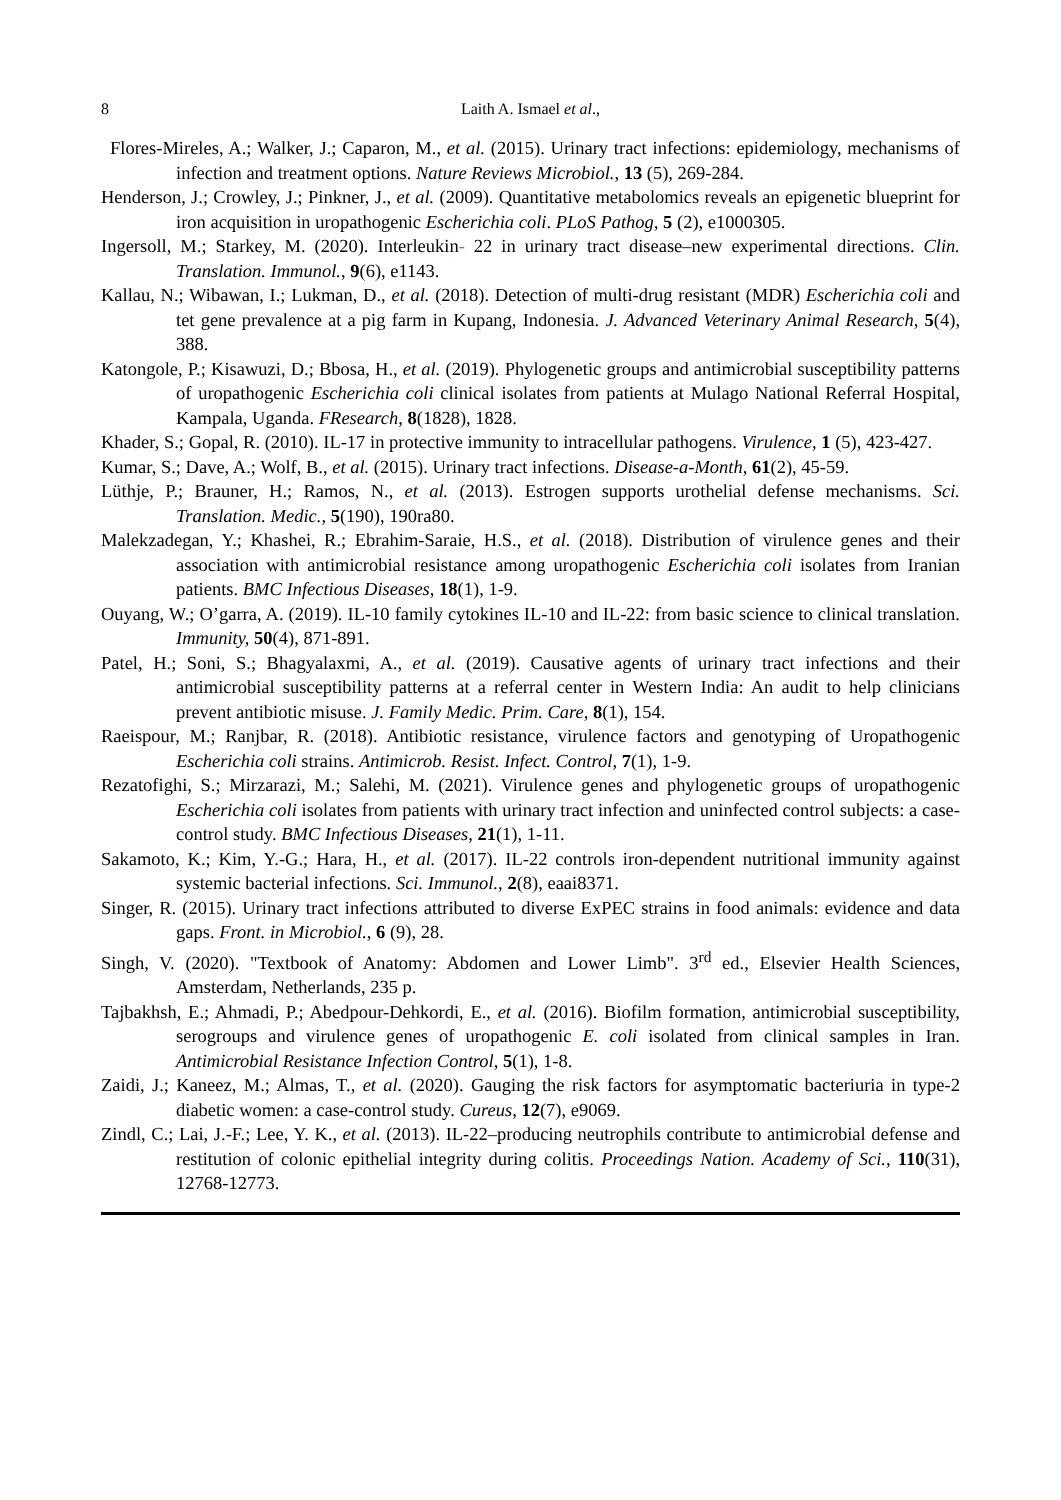8 Laith A. Ismael et al.,
Flores-Mireles, A.; Walker, J.; Caparon, M., et al. (2015). Urinary tract infections: epidemiology, mechanisms of infection and treatment options. Nature Reviews Microbiol., 13 (5), 269-284.
Henderson, J.; Crowley, J.; Pinkner, J., et al. (2009). Quantitative metabolomics reveals an epigenetic blueprint for iron acquisition in uropathogenic Escherichia coli. PLoS Pathog, 5 (2), e1000305.
Ingersoll, M.; Starkey, M. (2020). Interleukin- 22 in urinary tract disease–new experimental directions. Clin. Translation. Immunol., 9(6), e1143.
Kallau, N.; Wibawan, I.; Lukman, D., et al. (2018). Detection of multi-drug resistant (MDR) Escherichia coli and tet gene prevalence at a pig farm in Kupang, Indonesia. J. Advanced Veterinary Animal Research, 5(4), 388.
Katongole, P.; Kisawuzi, D.; Bbosa, H., et al. (2019). Phylogenetic groups and antimicrobial susceptibility patterns of uropathogenic Escherichia coli clinical isolates from patients at Mulago National Referral Hospital, Kampala, Uganda. FResearch, 8(1828), 1828.
Khader, S.; Gopal, R. (2010). IL-17 in protective immunity to intracellular pathogens. Virulence, 1 (5), 423-427.
Kumar, S.; Dave, A.; Wolf, B., et al. (2015). Urinary tract infections. Disease-a-Month, 61(2), 45-59.
Lüthje, P.; Brauner, H.; Ramos, N., et al. (2013). Estrogen supports urothelial defense mechanisms. Sci. Translation. Medic., 5(190), 190ra80.
Malekzadegan, Y.; Khashei, R.; Ebrahim-Saraie, H.S., et al. (2018). Distribution of virulence genes and their association with antimicrobial resistance among uropathogenic Escherichia coli isolates from Iranian patients. BMC Infectious Diseases, 18(1), 1-9.
Ouyang, W.; O’garra, A. (2019). IL-10 family cytokines IL-10 and IL-22: from basic science to clinical translation. Immunity, 50(4), 871-891.
Patel, H.; Soni, S.; Bhagyalaxmi, A., et al. (2019). Causative agents of urinary tract infections and their antimicrobial susceptibility patterns at a referral center in Western India: An audit to help clinicians prevent antibiotic misuse. J. Family Medic. Prim. Care, 8(1), 154.
Raeispour, M.; Ranjbar, R. (2018). Antibiotic resistance, virulence factors and genotyping of Uropathogenic Escherichia coli strains. Antimicrob. Resist. Infect. Control, 7(1), 1-9.
Rezatofighi, S.; Mirzarazi, M.; Salehi, M. (2021). Virulence genes and phylogenetic groups of uropathogenic Escherichia coli isolates from patients with urinary tract infection and uninfected control subjects: a case-control study. BMC Infectious Diseases, 21(1), 1-11.
Sakamoto, K.; Kim, Y.-G.; Hara, H., et al. (2017). IL-22 controls iron-dependent nutritional immunity against systemic bacterial infections. Sci. Immunol., 2(8), eaai8371.
Singer, R. (2015). Urinary tract infections attributed to diverse ExPEC strains in food animals: evidence and data gaps. Front. in Microbiol., 6 (9), 28.
Singh, V. (2020). "Textbook of Anatomy: Abdomen and Lower Limb". 3<sup>rd</sup> ed., Elsevier Health Sciences, Amsterdam, Netherlands, 235 p.
Tajbakhsh, E.; Ahmadi, P.; Abedpour-Dehkordi, E., et al. (2016). Biofilm formation, antimicrobial susceptibility, serogroups and virulence genes of uropathogenic E. coli isolated from clinical samples in Iran. Antimicrobial Resistance Infection Control, 5(1), 1-8.
Zaidi, J.; Kaneez, M.; Almas, T., et al. (2020). Gauging the risk factors for asymptomatic bacteriuria in type-2 diabetic women: a case-control study. Cureus, 12(7), e9069.
Zindl, C.; Lai, J.-F.; Lee, Y. K., et al. (2013). IL-22–producing neutrophils contribute to antimicrobial defense and restitution of colonic epithelial integrity during colitis. Proceedings Nation. Academy of Sci., 110(31), 12768-12773.